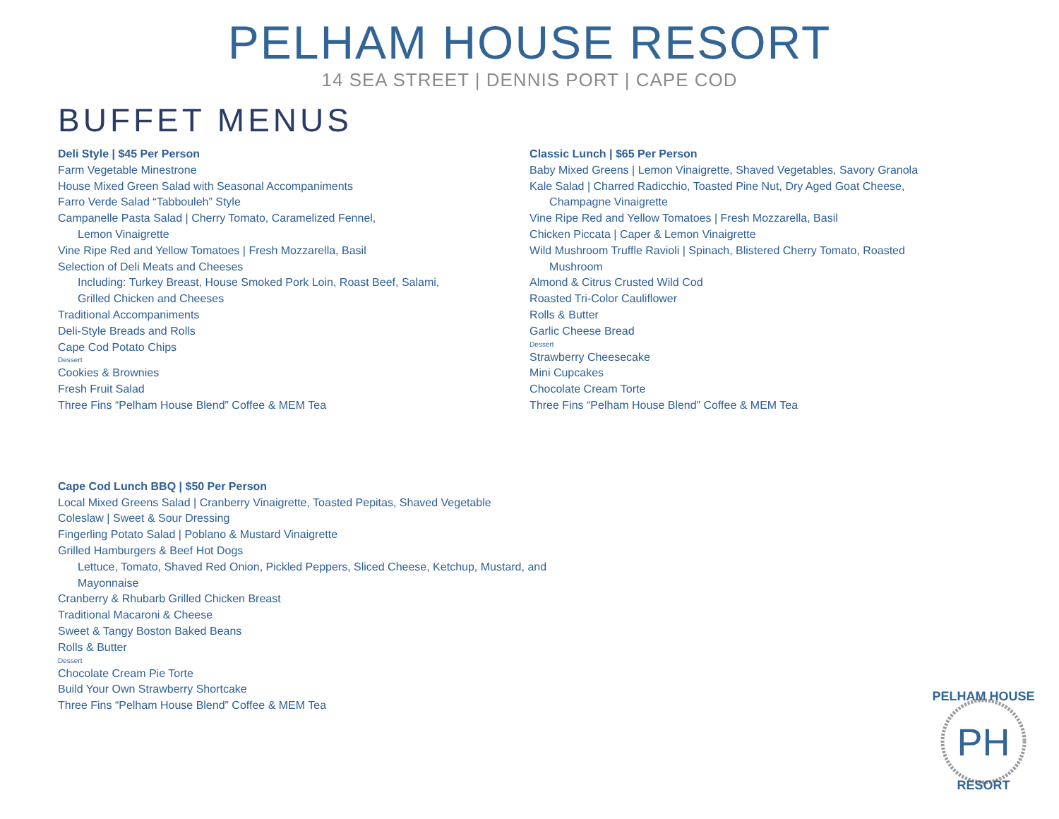PELHAM HOUSE RESORT
14 SEA STREET | DENNIS PORT | CAPE COD
BUFFET MENUS
Deli Style | $45 Per Person
Farm Vegetable Minestrone
House Mixed Green Salad with Seasonal Accompaniments
Farro Verde Salad “Tabbouleh” Style
Campanelle Pasta Salad | Cherry Tomato, Caramelized Fennel,
Lemon Vinaigrette
Vine Ripe Red and Yellow Tomatoes | Fresh Mozzarella, Basil
Selection of Deli Meats and Cheeses
Including: Turkey Breast, House Smoked Pork Loin, Roast Beef, Salami,
Grilled Chicken and Cheeses
Traditional Accompaniments
Deli-Style Breads and Rolls
Cape Cod Potato Chips
Dessert
Cookies & Brownies
Fresh Fruit Salad
Three Fins “Pelham House Blend” Coffee & MEM Tea
Classic Lunch | $65 Per Person
Baby Mixed Greens | Lemon Vinaigrette, Shaved Vegetables, Savory Granola
Kale Salad | Charred Radicchio, Toasted Pine Nut, Dry Aged Goat Cheese,
Champagne Vinaigrette
Vine Ripe Red and Yellow Tomatoes | Fresh Mozzarella, Basil
Chicken Piccata | Caper & Lemon Vinaigrette
Wild Mushroom Truffle Ravioli | Spinach, Blistered Cherry Tomato, Roasted
Mushroom
Almond & Citrus Crusted Wild Cod
Roasted Tri-Color Cauliflower
Rolls & Butter
Garlic Cheese Bread
Dessert
Strawberry Cheesecake
Mini Cupcakes
Chocolate Cream Torte
Three Fins “Pelham House Blend” Coffee & MEM Tea
Cape Cod Lunch BBQ | $50 Per Person
Local Mixed Greens Salad | Cranberry Vinaigrette, Toasted Pepitas, Shaved Vegetable
Coleslaw | Sweet & Sour Dressing
Fingerling Potato Salad | Poblano & Mustard Vinaigrette
Grilled Hamburgers & Beef Hot Dogs
Lettuce, Tomato, Shaved Red Onion, Pickled Peppers, Sliced Cheese, Ketchup, Mustard, and
Mayonnaise
Cranberry & Rhubarb Grilled Chicken Breast
Traditional Macaroni & Cheese
Sweet & Tangy Boston Baked Beans
Rolls & Butter
Dessert
Chocolate Cream Pie Torte
Build Your Own Strawberry Shortcake
Three Fins “Pelham House Blend” Coffee & MEM Tea
PH
PELHAM HOUSE
RESORT